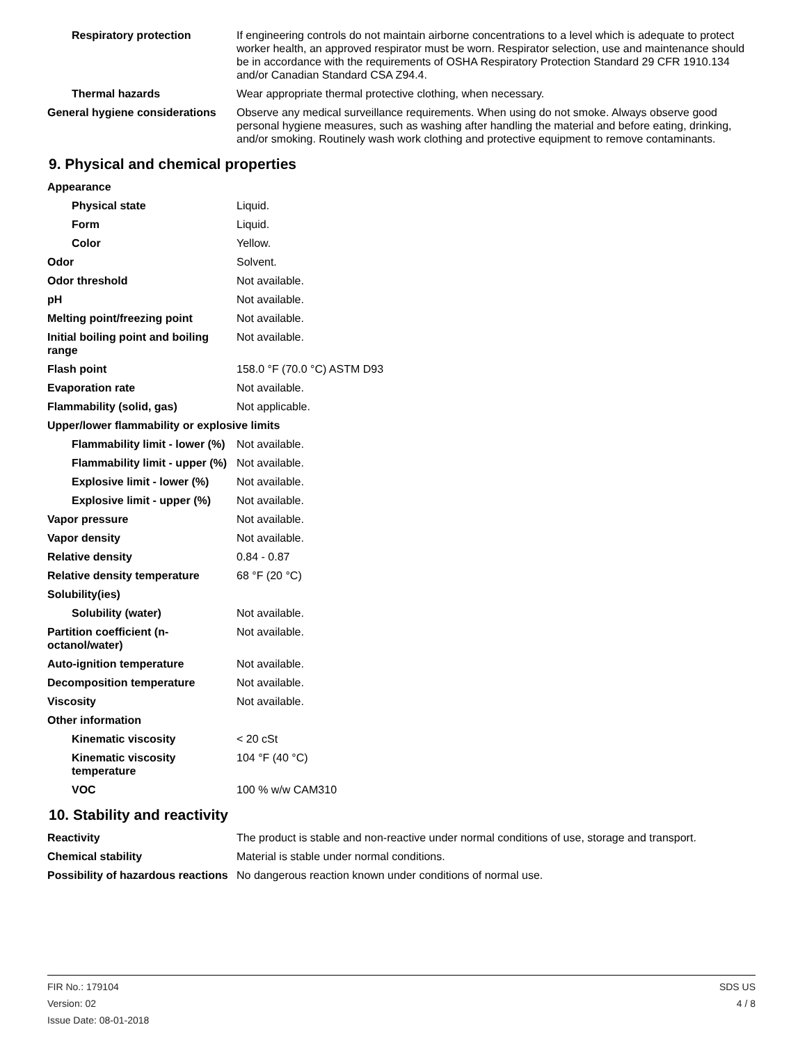| Respiratory protection | If engineering controls do not maintain airborne concentrations to a level which is adequate to protect worker health, an approved respirator must be worn. Respirator selection, use and maintenance should be in accordance with the requirements of OSHA Respiratory Protection Standard 29 CFR 1910.134 and/or Canadian Standard CSA Z94.4. |
| Thermal hazards | Wear appropriate thermal protective clothing, when necessary. |
| General hygiene considerations | Observe any medical surveillance requirements. When using do not smoke. Always observe good personal hygiene measures, such as washing after handling the material and before eating, drinking, and/or smoking. Routinely wash work clothing and protective equipment to remove contaminants. |
9. Physical and chemical properties
| Appearance | |
| Physical state | Liquid. |
| Form | Liquid. |
| Color | Yellow. |
| Odor | Solvent. |
| Odor threshold | Not available. |
| pH | Not available. |
| Melting point/freezing point | Not available. |
| Initial boiling point and boiling range | Not available. |
| Flash point | 158.0 °F (70.0 °C) ASTM D93 |
| Evaporation rate | Not available. |
| Flammability (solid, gas) | Not applicable. |
| Upper/lower flammability or explosive limits | |
| Flammability limit - lower (%) | Not available. |
| Flammability limit - upper (%) | Not available. |
| Explosive limit - lower (%) | Not available. |
| Explosive limit - upper (%) | Not available. |
| Vapor pressure | Not available. |
| Vapor density | Not available. |
| Relative density | 0.84 - 0.87 |
| Relative density temperature | 68 °F (20 °C) |
| Solubility(ies) | |
| Solubility (water) | Not available. |
| Partition coefficient (n-octanol/water) | Not available. |
| Auto-ignition temperature | Not available. |
| Decomposition temperature | Not available. |
| Viscosity | Not available. |
| Other information | |
| Kinematic viscosity | < 20 cSt |
| Kinematic viscosity temperature | 104 °F (40 °C) |
| VOC | 100 % w/w CAM310 |
10. Stability and reactivity
| Reactivity | The product is stable and non-reactive under normal conditions of use, storage and transport. |
| Chemical stability | Material is stable under normal conditions. |
| Possibility of hazardous reactions | No dangerous reaction known under conditions of normal use. |
FIR No.: 179104
Version: 02
Issue Date: 08-01-2018
SDS US
4 / 8